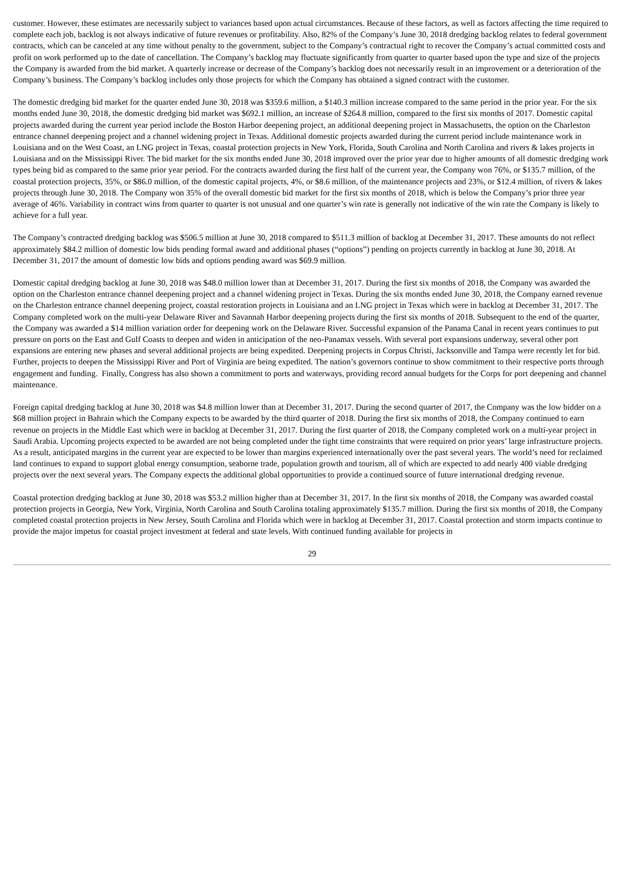customer. However, these estimates are necessarily subject to variances based upon actual circumstances. Because of these factors, as well as factors affecting the time required to complete each job, backlog is not always indicative of future revenues or profitability. Also, 82% of the Company’s June 30, 2018 dredging backlog relates to federal government contracts, which can be canceled at any time without penalty to the government, subject to the Company’s contractual right to recover the Company’s actual committed costs and profit on work performed up to the date of cancellation. The Company’s backlog may fluctuate significantly from quarter to quarter based upon the type and size of the projects the Company is awarded from the bid market. A quarterly increase or decrease of the Company’s backlog does not necessarily result in an improvement or a deterioration of the Company’s business. The Company’s backlog includes only those projects for which the Company has obtained a signed contract with the customer.
The domestic dredging bid market for the quarter ended June 30, 2018 was $359.6 million, a $140.3 million increase compared to the same period in the prior year. For the six months ended June 30, 2018, the domestic dredging bid market was $692.1 million, an increase of $264.8 million, compared to the first six months of 2017. Domestic capital projects awarded during the current year period include the Boston Harbor deepening project, an additional deepening project in Massachusetts, the option on the Charleston entrance channel deepening project and a channel widening project in Texas. Additional domestic projects awarded during the current period include maintenance work in Louisiana and on the West Coast, an LNG project in Texas, coastal protection projects in New York, Florida, South Carolina and North Carolina and rivers & lakes projects in Louisiana and on the Mississippi River. The bid market for the six months ended June 30, 2018 improved over the prior year due to higher amounts of all domestic dredging work types being bid as compared to the same prior year period. For the contracts awarded during the first half of the current year, the Company won 76%, or $135.7 million, of the coastal protection projects, 35%, or $86.0 million, of the domestic capital projects, 4%, or $8.6 million, of the maintenance projects and 23%, or $12.4 million, of rivers & lakes projects through June 30, 2018. The Company won 35% of the overall domestic bid market for the first six months of 2018, which is below the Company’s prior three year average of 46%. Variability in contract wins from quarter to quarter is not unusual and one quarter’s win rate is generally not indicative of the win rate the Company is likely to achieve for a full year.
The Company’s contracted dredging backlog was $506.5 million at June 30, 2018 compared to $511.3 million of backlog at December 31, 2017. These amounts do not reflect approximately $84.2 million of domestic low bids pending formal award and additional phases (“options”) pending on projects currently in backlog at June 30, 2018. At December 31, 2017 the amount of domestic low bids and options pending award was $69.9 million.
Domestic capital dredging backlog at June 30, 2018 was $48.0 million lower than at December 31, 2017. During the first six months of 2018, the Company was awarded the option on the Charleston entrance channel deepening project and a channel widening project in Texas. During the six months ended June 30, 2018, the Company earned revenue on the Charleston entrance channel deepening project, coastal restoration projects in Louisiana and an LNG project in Texas which were in backlog at December 31, 2017. The Company completed work on the multi-year Delaware River and Savannah Harbor deepening projects during the first six months of 2018. Subsequent to the end of the quarter, the Company was awarded a $14 million variation order for deepening work on the Delaware River. Successful expansion of the Panama Canal in recent years continues to put pressure on ports on the East and Gulf Coasts to deepen and widen in anticipation of the neo-Panamax vessels. With several port expansions underway, several other port expansions are entering new phases and several additional projects are being expedited. Deepening projects in Corpus Christi, Jacksonville and Tampa were recently let for bid. Further, projects to deepen the Mississippi River and Port of Virginia are being expedited. The nation’s governors continue to show commitment to their respective ports through engagement and funding. Finally, Congress has also shown a commitment to ports and waterways, providing record annual budgets for the Corps for port deepening and channel maintenance.
Foreign capital dredging backlog at June 30, 2018 was $4.8 million lower than at December 31, 2017. During the second quarter of 2017, the Company was the low bidder on a $68 million project in Bahrain which the Company expects to be awarded by the third quarter of 2018. During the first six months of 2018, the Company continued to earn revenue on projects in the Middle East which were in backlog at December 31, 2017. During the first quarter of 2018, the Company completed work on a multi-year project in Saudi Arabia. Upcoming projects expected to be awarded are not being completed under the tight time constraints that were required on prior years’ large infrastructure projects. As a result, anticipated margins in the current year are expected to be lower than margins experienced internationally over the past several years. The world’s need for reclaimed land continues to expand to support global energy consumption, seaborne trade, population growth and tourism, all of which are expected to add nearly 400 viable dredging projects over the next several years. The Company expects the additional global opportunities to provide a continued source of future international dredging revenue.
Coastal protection dredging backlog at June 30, 2018 was $53.2 million higher than at December 31, 2017. In the first six months of 2018, the Company was awarded coastal protection projects in Georgia, New York, Virginia, North Carolina and South Carolina totaling approximately $135.7 million. During the first six months of 2018, the Company completed coastal protection projects in New Jersey, South Carolina and Florida which were in backlog at December 31, 2017. Coastal protection and storm impacts continue to provide the major impetus for coastal project investment at federal and state levels. With continued funding available for projects in
29